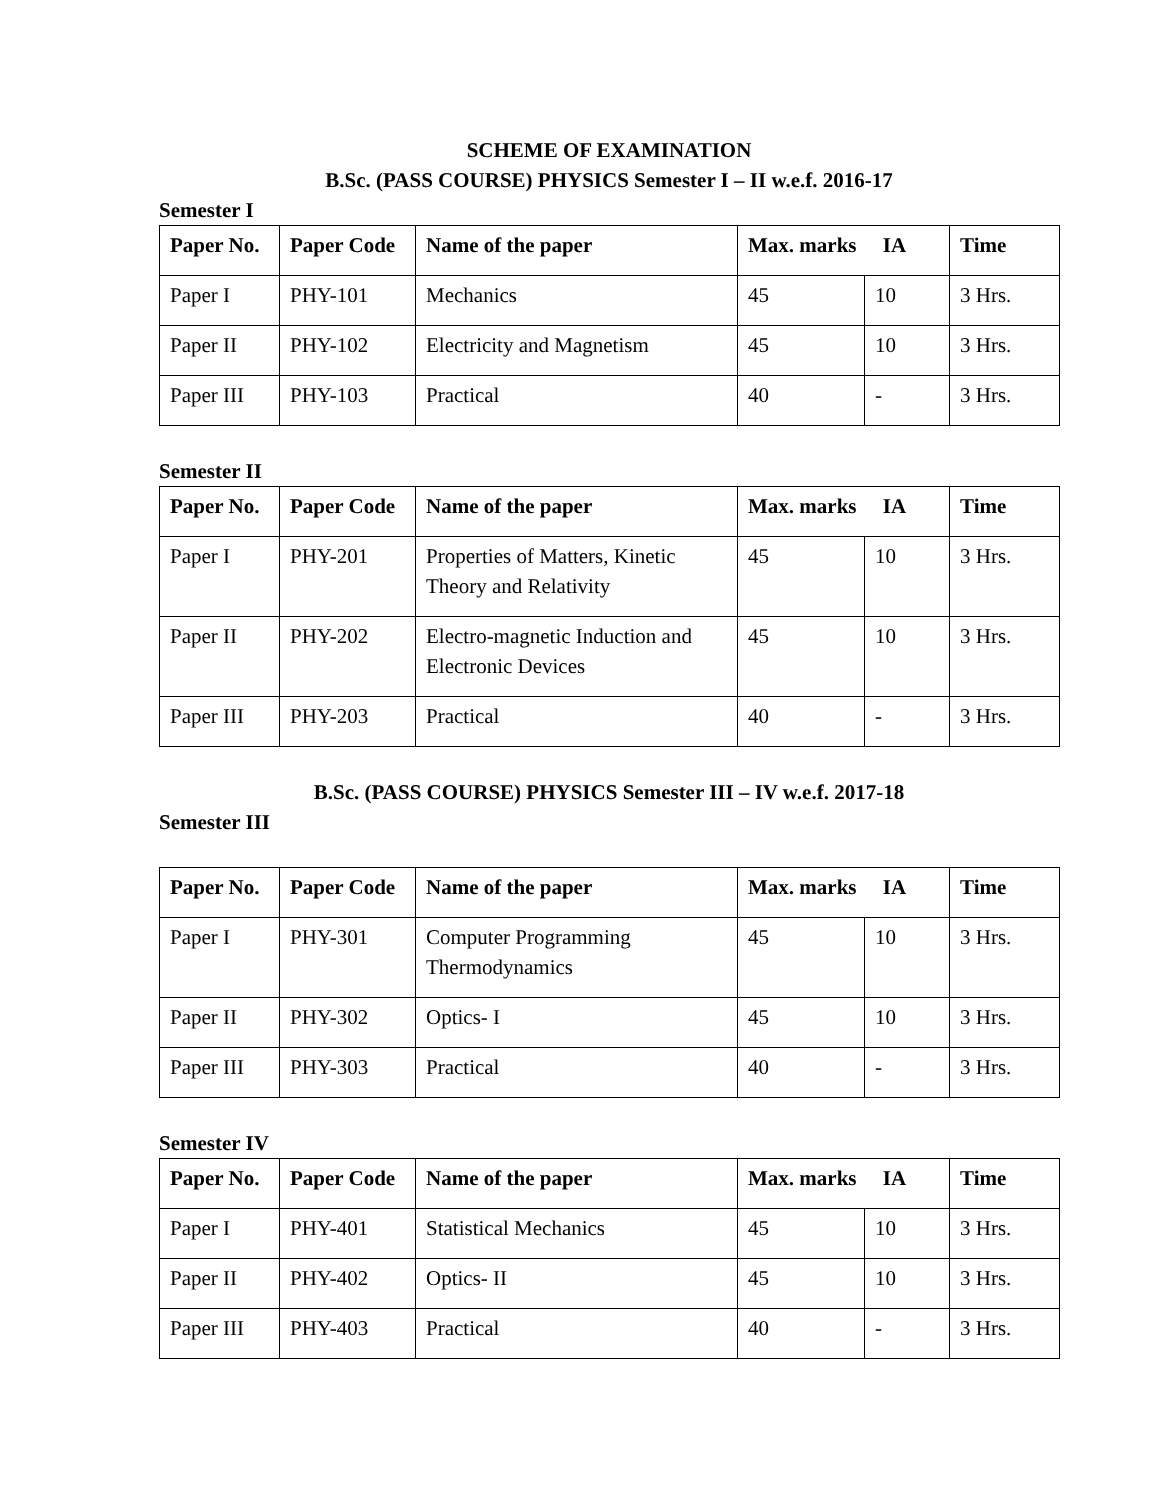SCHEME OF EXAMINATION
B.Sc. (PASS COURSE) PHYSICS Semester I – II w.e.f. 2016-17
Semester I
| Paper No. | Paper Code | Name of the paper | Max. marks IA | | Time |
| --- | --- | --- | --- | --- | --- |
| Paper I | PHY-101 | Mechanics | 45 | 10 | 3 Hrs. |
| Paper II | PHY-102 | Electricity and Magnetism | 45 | 10 | 3 Hrs. |
| Paper III | PHY-103 | Practical | 40 | - | 3 Hrs. |
Semester II
| Paper No. | Paper Code | Name of the paper | Max. marks IA | | Time |
| --- | --- | --- | --- | --- | --- |
| Paper I | PHY-201 | Properties of Matters, Kinetic Theory and Relativity | 45 | 10 | 3 Hrs. |
| Paper II | PHY-202 | Electro-magnetic Induction and Electronic Devices | 45 | 10 | 3 Hrs. |
| Paper III | PHY-203 | Practical | 40 | - | 3 Hrs. |
B.Sc. (PASS COURSE) PHYSICS Semester III – IV w.e.f. 2017-18
Semester III
| Paper No. | Paper Code | Name of the paper | Max. marks IA | | Time |
| --- | --- | --- | --- | --- | --- |
| Paper I | PHY-301 | Computer Programming Thermodynamics | 45 | 10 | 3 Hrs. |
| Paper II | PHY-302 | Optics- I | 45 | 10 | 3 Hrs. |
| Paper III | PHY-303 | Practical | 40 | - | 3 Hrs. |
Semester IV
| Paper No. | Paper Code | Name of the paper | Max. marks IA | | Time |
| --- | --- | --- | --- | --- | --- |
| Paper I | PHY-401 | Statistical Mechanics | 45 | 10 | 3 Hrs. |
| Paper II | PHY-402 | Optics- II | 45 | 10 | 3 Hrs. |
| Paper III | PHY-403 | Practical | 40 | - | 3 Hrs. |